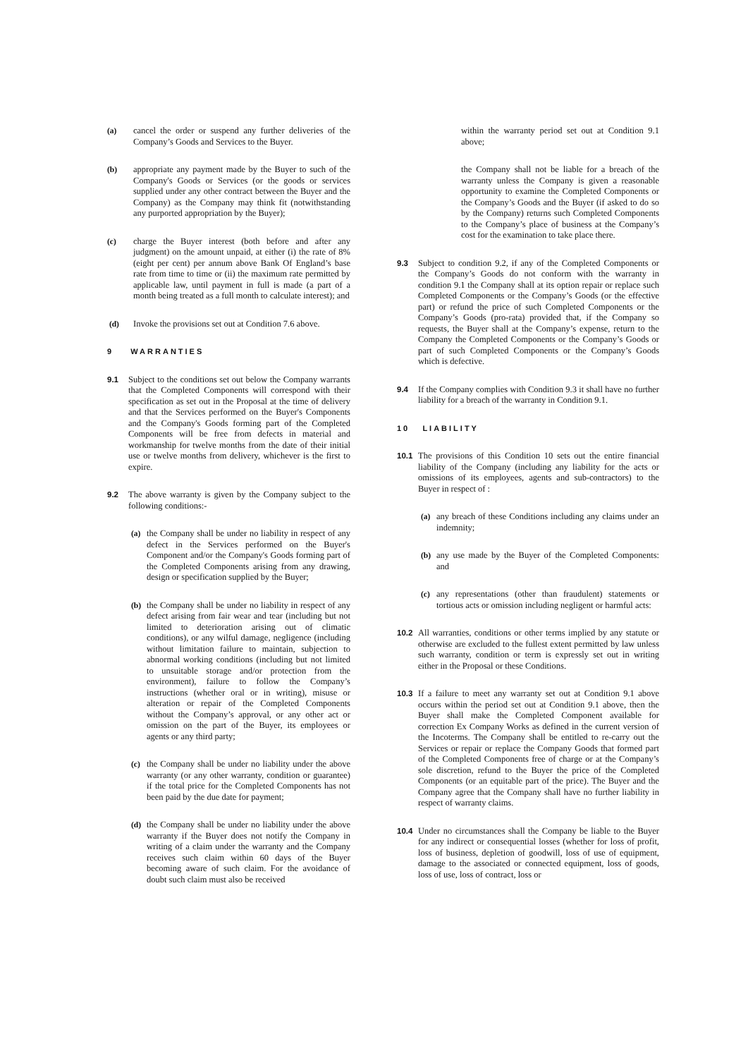(a) cancel the order or suspend any further deliveries of the Company’s Goods and Services to the Buyer.
(b) appropriate any payment made by the Buyer to such of the Company's Goods or Services (or the goods or services supplied under any other contract between the Buyer and the Company) as the Company may think fit (notwithstanding any purported appropriation by the Buyer);
(c) charge the Buyer interest (both before and after any judgment) on the amount unpaid, at either (i) the rate of 8% (eight per cent) per annum above Bank Of England’s base rate from time to time or (ii) the maximum rate permitted by applicable law, until payment in full is made (a part of a month being treated as a full month to calculate interest); and
(d) Invoke the provisions set out at Condition 7.6 above.
9 WARRANTIES
9.1 Subject to the conditions set out below the Company warrants that the Completed Components will correspond with their specification as set out in the Proposal at the time of delivery and that the Services performed on the Buyer's Components and the Company's Goods forming part of the Completed Components will be free from defects in material and workmanship for twelve months from the date of their initial use or twelve months from delivery, whichever is the first to expire.
9.2 The above warranty is given by the Company subject to the following conditions:-
(a) the Company shall be under no liability in respect of any defect in the Services performed on the Buyer's Component and/or the Company's Goods forming part of the Completed Components arising from any drawing, design or specification supplied by the Buyer;
(b) the Company shall be under no liability in respect of any defect arising from fair wear and tear (including but not limited to deterioration arising out of climatic conditions), or any wilful damage, negligence (including without limitation failure to maintain, subjection to abnormal working conditions (including but not limited to unsuitable storage and/or protection from the environment), failure to follow the Company’s instructions (whether oral or in writing), misuse or alteration or repair of the Completed Components without the Company’s approval, or any other act or omission on the part of the Buyer, its employees or agents or any third party;
(c) the Company shall be under no liability under the above warranty (or any other warranty, condition or guarantee) if the total price for the Completed Components has not been paid by the due date for payment;
(d) the Company shall be under no liability under the above warranty if the Buyer does not notify the Company in writing of a claim under the warranty and the Company receives such claim within 60 days of the Buyer becoming aware of such claim. For the avoidance of doubt such claim must also be received
within the warranty period set out at Condition 9.1 above;
the Company shall not be liable for a breach of the warranty unless the Company is given a reasonable opportunity to examine the Completed Components or the Company’s Goods and the Buyer (if asked to do so by the Company) returns such Completed Components to the Company’s place of business at the Company’s cost for the examination to take place there.
9.3 Subject to condition 9.2, if any of the Completed Components or the Company’s Goods do not conform with the warranty in condition 9.1 the Company shall at its option repair or replace such Completed Components or the Company’s Goods (or the effective part) or refund the price of such Completed Components or the Company’s Goods (pro-rata) provided that, if the Company so requests, the Buyer shall at the Company’s expense, return to the Company the Completed Components or the Company’s Goods or part of such Completed Components or the Company’s Goods which is defective.
9.4 If the Company complies with Condition 9.3 it shall have no further liability for a breach of the warranty in Condition 9.1.
10 LIABILITY
10.1 The provisions of this Condition 10 sets out the entire financial liability of the Company (including any liability for the acts or omissions of its employees, agents and sub-contractors) to the Buyer in respect of :
(a) any breach of these Conditions including any claims under an indemnity;
(b) any use made by the Buyer of the Completed Components: and
(c) any representations (other than fraudulent) statements or tortious acts or omission including negligent or harmful acts:
10.2 All warranties, conditions or other terms implied by any statute or otherwise are excluded to the fullest extent permitted by law unless such warranty, condition or term is expressly set out in writing either in the Proposal or these Conditions.
10.3 If a failure to meet any warranty set out at Condition 9.1 above occurs within the period set out at Condition 9.1 above, then the Buyer shall make the Completed Component available for correction Ex Company Works as defined in the current version of the Incoterms. The Company shall be entitled to re-carry out the Services or repair or replace the Company Goods that formed part of the Completed Components free of charge or at the Company’s sole discretion, refund to the Buyer the price of the Completed Components (or an equitable part of the price). The Buyer and the Company agree that the Company shall have no further liability in respect of warranty claims.
10.4 Under no circumstances shall the Company be liable to the Buyer for any indirect or consequential losses (whether for loss of profit, loss of business, depletion of goodwill, loss of use of equipment, damage to the associated or connected equipment, loss of goods, loss of use, loss of contract, loss or